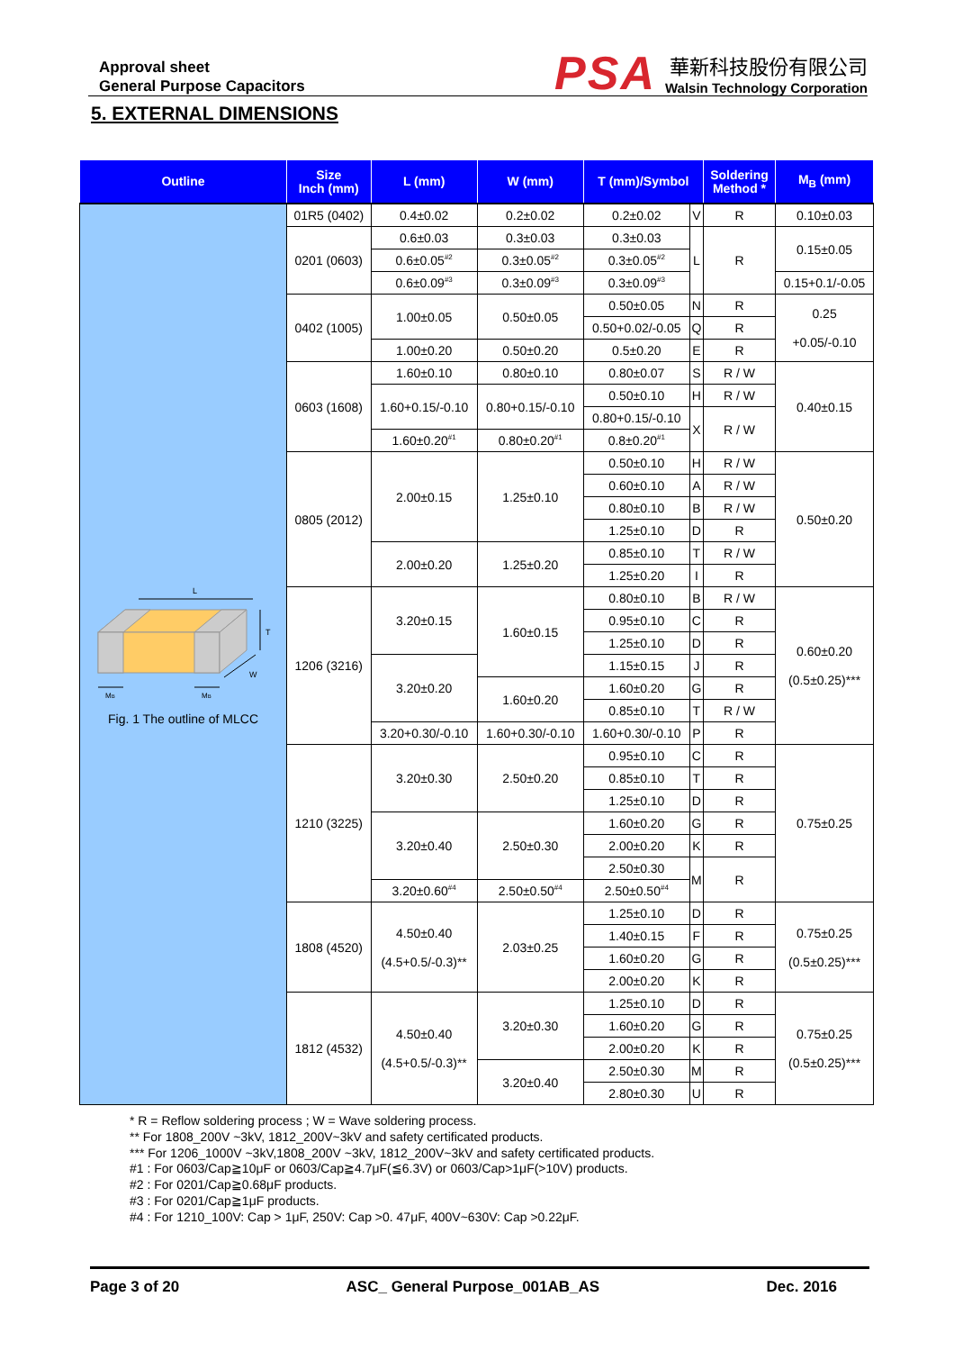Approval sheet
General Purpose Capacitors
PSA
華新科技股份有限公司
Walsin Technology Corporation
5. EXTERNAL DIMENSIONS
| Outline | Size Inch (mm) | L (mm) | W (mm) | T (mm)/Symbol | | Soldering Method * | M<sub>B</sub> (mm) |
| --- | --- | --- | --- | --- | --- | --- | --- |
| L T W M B M B Fig. 1 The outline of MLCC | 01R5 (0402) | 0.4±0.02 | 0.2±0.02 | 0.2±0.02 | V | R | 0.10±0.03 |
| | 0201 (0603) | 0.6±0.03 | 0.3±0.03 | 0.3±0.03 | L | R | 0.15±0.05 |
| | | 0.6±0.05<sup>#2</sup> | 0.3±0.05<sup>#2</sup> | 0.3±0.05<sup>#2</sup> | | | |
| | | 0.6±0.09<sup>#3</sup> | 0.3±0.09<sup>#3</sup> | 0.3±0.09<sup>#3</sup> | | | 0.15+0.1/-0.05 |
| | 0402 (1005) | 1.00±0.05 | 0.50±0.05 | 0.50±0.05 | N | R | 0.25 +0.05/-0.10 |
| | | | | 0.50+0.02/-0.05 | Q | R | |
| | | 1.00±0.20 | 0.50±0.20 | 0.5±0.20 | E | R | |
| | 0603 (1608) | 1.60±0.10 | 0.80±0.10 | 0.80±0.07 | S | R / W | 0.40±0.15 |
| | | 1.60+0.15/-0.10 | 0.80+0.15/-0.10 | 0.50±0.10 | H | R / W | |
| | | | | 0.80+0.15/-0.10 | X | R / W | |
| | | 1.60±0.20<sup>#1</sup> | 0.80±0.20<sup>#1</sup> | 0.8±0.20<sup>#1</sup> | | | |
| | 0805 (2012) | 2.00±0.15 | 1.25±0.10 | 0.50±0.10 | H | R / W | 0.50±0.20 |
| | | | | 0.60±0.10 | A | R / W | |
| | | | | 0.80±0.10 | B | R / W | |
| | | | | 1.25±0.10 | D | R | |
| | | 2.00±0.20 | 1.25±0.20 | 0.85±0.10 | T | R / W | |
| | | | | 1.25±0.20 | I | R | |
| | 1206 (3216) | 3.20±0.15 | 1.60±0.15 | 0.80±0.10 | B | R / W | 0.60±0.20 (0.5±0.25)*** |
| | | | | 0.95±0.10 | C | R | |
| | | | | 1.25±0.10 | D | R | |
| | | 3.20±0.20 | | 1.15±0.15 | J | R | |
| | | | 1.60±0.20 | 1.60±0.20 | G | R | |
| | | | | 0.85±0.10 | T | R / W | |
| | | 3.20+0.30/-0.10 | 1.60+0.30/-0.10 | 1.60+0.30/-0.10 | P | R | |
| | 1210 (3225) | 3.20±0.30 | 2.50±0.20 | 0.95±0.10 | C | R | 0.75±0.25 |
| | | | | 0.85±0.10 | T | R | |
| | | | | 1.25±0.10 | D | R | |
| | | 3.20±0.40 | 2.50±0.30 | 1.60±0.20 | G | R | |
| | | | | 2.00±0.20 | K | R | |
| | | | | 2.50±0.30 | M | R | |
| | | 3.20±0.60<sup>#4</sup> | 2.50±0.50<sup>#4</sup> | 2.50±0.50<sup>#4</sup> | | | |
| | 1808 (4520) | 4.50±0.40 (4.5+0.5/-0.3)** | 2.03±0.25 | 1.25±0.10 | D | R | 0.75±0.25 (0.5±0.25)*** |
| | | | | 1.40±0.15 | F | R | |
| | | | | 1.60±0.20 | G | R | |
| | | | | 2.00±0.20 | K | R | |
| | 1812 (4532) | 4.50±0.40 (4.5+0.5/-0.3)** | 3.20±0.30 | 1.25±0.10 | D | R | 0.75±0.25 (0.5±0.25)*** |
| | | | | 1.60±0.20 | G | R | |
| | | | | 2.00±0.20 | K | R | |
| | | | 3.20±0.40 | 2.50±0.30 | M | R | |
| | | | | 2.80±0.30 | U | R | |
* R = Reflow soldering process ; W = Wave soldering process.
** For 1808_200V ~3kV, 1812_200V~3kV and safety certificated products.
*** For 1206_1000V ~3kV,1808_200V ~3kV, 1812_200V~3kV and safety certificated products.
#1 : For 0603/Cap≧10μF or 0603/Cap≧4.7μF(≦6.3V) or 0603/Cap>1μF(>10V) products.
#2 : For 0201/Cap≧0.68μF products.
#3 : For 0201/Cap≧1μF products.
#4 : For 1210_100V: Cap > 1μF, 250V: Cap >0. 47μF, 400V~630V: Cap >0.22μF.
Page 3 of 20 ASC_ General Purpose_001AB_AS Dec. 2016